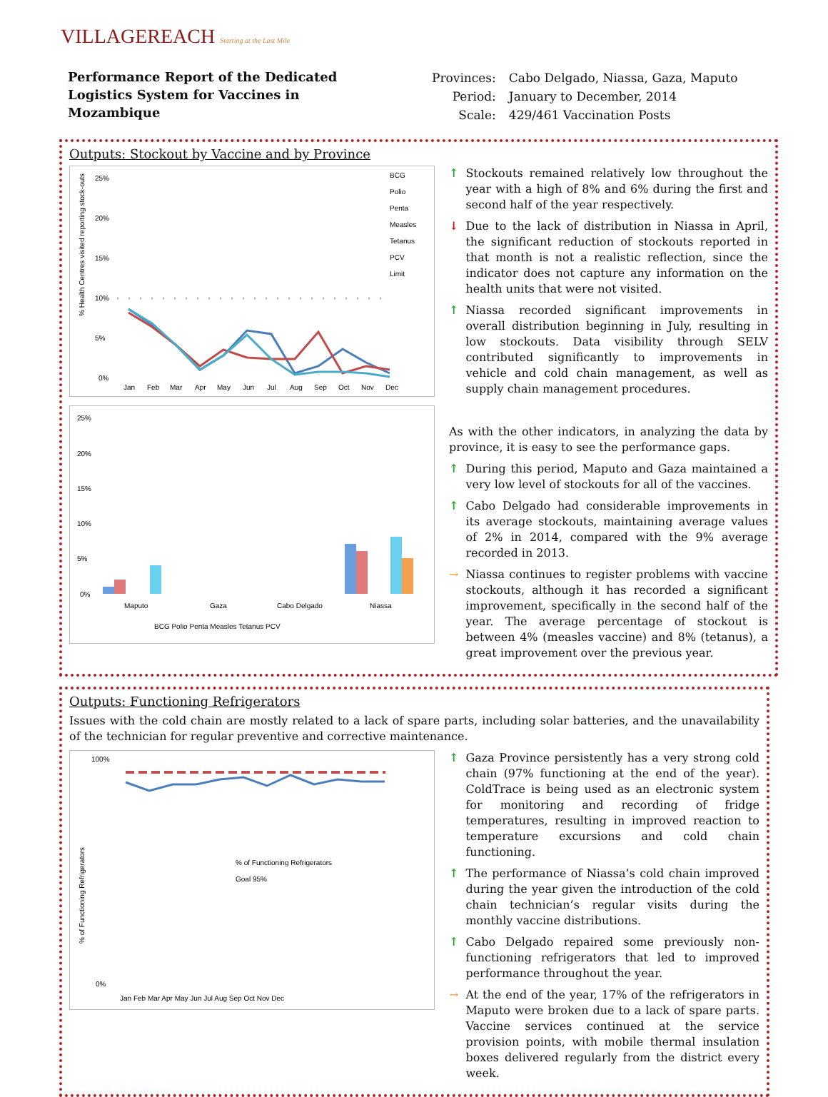VILLAGEREACH Starting at the Last Mile
Performance Report of the Dedicated Logistics System for Vaccines in Mozambique
| Provinces: | Cabo Delgado, Niassa, Gaza, Maputo |
| Period: | January to December, 2014 |
| Scale: | 429/461 Vaccination Posts |
Outputs: Stockout by Vaccine and by Province
% Health Centres visited reporting stock-outs
25%
20%
15%
10%
5%
0%
BCG
Polio
Penta
Measles
Tetanus
PCV
Limit
Jan
Feb
Mar
Apr
May
Jun
Jul
Aug
Sep
Oct
Nov
Dec
25%
20%
15%
10%
5%
0%
Maputo
Gaza
Cabo Delgado
Niassa
BCG Polio Penta Measles Tetanus PCV
↑ Stockouts remained relatively low throughout the year with a high of 8% and 6% during the first and second half of the year respectively.
↓ Due to the lack of distribution in Niassa in April, the significant reduction of stockouts reported in that month is not a realistic reflection, since the indicator does not capture any information on the health units that were not visited.
↑ Niassa recorded significant improvements in overall distribution beginning in July, resulting in low stockouts. Data visibility through SELV contributed significantly to improvements in vehicle and cold chain management, as well as supply chain management procedures.
As with the other indicators, in analyzing the data by province, it is easy to see the performance gaps.
↑ During this period, Maputo and Gaza maintained a very low level of stockouts for all of the vaccines.
↑ Cabo Delgado had considerable improvements in its average stockouts, maintaining average values of 2% in 2014, compared with the 9% average recorded in 2013.
→ Niassa continues to register problems with vaccine stockouts, although it has recorded a significant improvement, specifically in the second half of the year. The average percentage of stockout is between 4% (measles vaccine) and 8% (tetanus), a great improvement over the previous year.
Outputs: Functioning Refrigerators
Issues with the cold chain are mostly related to a lack of spare parts, including solar batteries, and the unavailability of the technician for regular preventive and corrective maintenance.
% of Functioning Refrigerators
100%
0%
% of Functioning Refrigerators
Goal 95%
Jan Feb Mar Apr May Jun Jul Aug Sep Oct Nov Dec
↑ Gaza Province persistently has a very strong cold chain (97% functioning at the end of the year). ColdTrace is being used as an electronic system for monitoring and recording of fridge temperatures, resulting in improved reaction to temperature excursions and cold chain functioning.
↑ The performance of Niassa’s cold chain improved during the year given the introduction of the cold chain technician’s regular visits during the monthly vaccine distributions.
↑ Cabo Delgado repaired some previously non-functioning refrigerators that led to improved performance throughout the year.
→ At the end of the year, 17% of the refrigerators in Maputo were broken due to a lack of spare parts. Vaccine services continued at the service provision points, with mobile thermal insulation boxes delivered regularly from the district every week.